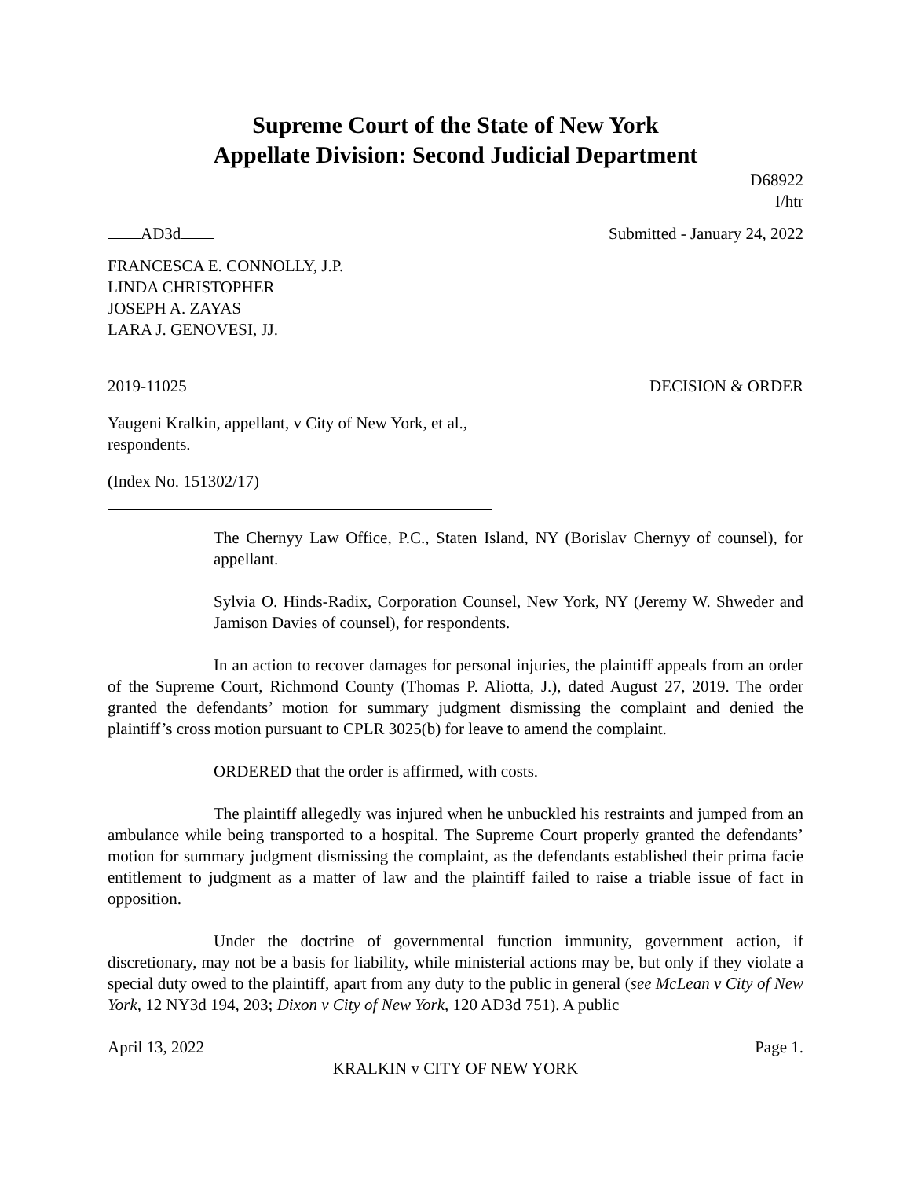Supreme Court of the State of New York
Appellate Division: Second Judicial Department
D68922
I/htr
AD3d Submitted - January 24, 2022
FRANCESCA E. CONNOLLY, J.P.
LINDA CHRISTOPHER
JOSEPH A. ZAYAS
LARA J. GENOVESI, JJ.
2019-11025 DECISION & ORDER
Yaugeni Kralkin, appellant, v City of New York, et al., respondents.
(Index No. 151302/17)
The Chernyy Law Office, P.C., Staten Island, NY (Borislav Chernyy of counsel), for appellant.
Sylvia O. Hinds-Radix, Corporation Counsel, New York, NY (Jeremy W. Shweder and Jamison Davies of counsel), for respondents.
In an action to recover damages for personal injuries, the plaintiff appeals from an order of the Supreme Court, Richmond County (Thomas P. Aliotta, J.), dated August 27, 2019. The order granted the defendants’ motion for summary judgment dismissing the complaint and denied the plaintiff’s cross motion pursuant to CPLR 3025(b) for leave to amend the complaint.
ORDERED that the order is affirmed, with costs.
The plaintiff allegedly was injured when he unbuckled his restraints and jumped from an ambulance while being transported to a hospital. The Supreme Court properly granted the defendants’ motion for summary judgment dismissing the complaint, as the defendants established their prima facie entitlement to judgment as a matter of law and the plaintiff failed to raise a triable issue of fact in opposition.
Under the doctrine of governmental function immunity, government action, if discretionary, may not be a basis for liability, while ministerial actions may be, but only if they violate a special duty owed to the plaintiff, apart from any duty to the public in general (see McLean v City of New York, 12 NY3d 194, 203; Dixon v City of New York, 120 AD3d 751). A public
April 13, 2022 Page 1.
KRALKIN v CITY OF NEW YORK